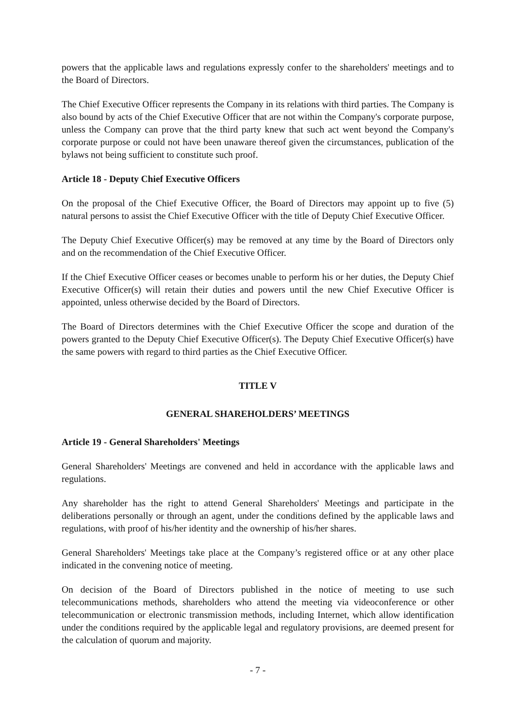powers that the applicable laws and regulations expressly confer to the shareholders' meetings and to the Board of Directors.
The Chief Executive Officer represents the Company in its relations with third parties. The Company is also bound by acts of the Chief Executive Officer that are not within the Company's corporate purpose, unless the Company can prove that the third party knew that such act went beyond the Company's corporate purpose or could not have been unaware thereof given the circumstances, publication of the bylaws not being sufficient to constitute such proof.
Article 18 - Deputy Chief Executive Officers
On the proposal of the Chief Executive Officer, the Board of Directors may appoint up to five (5) natural persons to assist the Chief Executive Officer with the title of Deputy Chief Executive Officer.
The Deputy Chief Executive Officer(s) may be removed at any time by the Board of Directors only and on the recommendation of the Chief Executive Officer.
If the Chief Executive Officer ceases or becomes unable to perform his or her duties, the Deputy Chief Executive Officer(s) will retain their duties and powers until the new Chief Executive Officer is appointed, unless otherwise decided by the Board of Directors.
The Board of Directors determines with the Chief Executive Officer the scope and duration of the powers granted to the Deputy Chief Executive Officer(s). The Deputy Chief Executive Officer(s) have the same powers with regard to third parties as the Chief Executive Officer.
TITLE V
GENERAL SHAREHOLDERS’ MEETINGS
Article 19 - General Shareholders' Meetings
General Shareholders' Meetings are convened and held in accordance with the applicable laws and regulations.
Any shareholder has the right to attend General Shareholders' Meetings and participate in the deliberations personally or through an agent, under the conditions defined by the applicable laws and regulations, with proof of his/her identity and the ownership of his/her shares.
General Shareholders' Meetings take place at the Company’s registered office or at any other place indicated in the convening notice of meeting.
On decision of the Board of Directors published in the notice of meeting to use such telecommunications methods, shareholders who attend the meeting via videoconference or other telecommunication or electronic transmission methods, including Internet, which allow identification under the conditions required by the applicable legal and regulatory provisions, are deemed present for the calculation of quorum and majority.
- 7 -